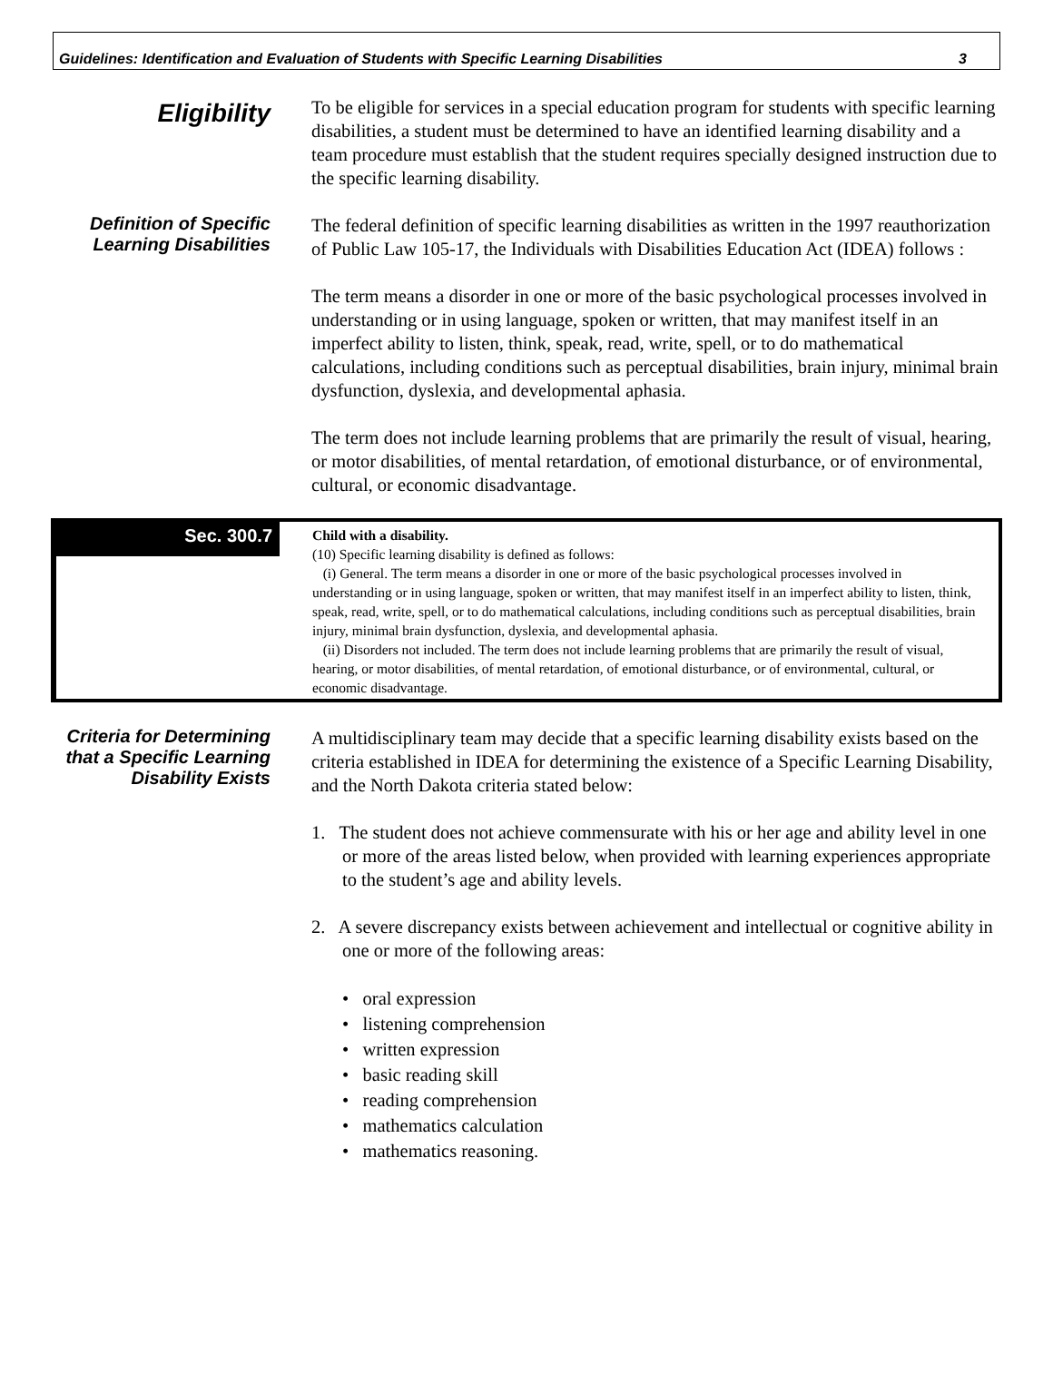Guidelines: Identification and Evaluation of Students with Specific Learning Disabilities 3
Eligibility
To be eligible for services in a special education program for students with specific learning disabilities, a student must be determined to have an identified learning disability and a team procedure must establish that the student requires specially designed instruction due to the specific learning disability.
Definition of Specific Learning Disabilities
The federal definition of specific learning disabilities as written in the 1997 reauthorization of Public Law 105-17, the Individuals with Disabilities Education Act (IDEA) follows :
The term means a disorder in one or more of the basic psychological processes involved in understanding or in using language, spoken or written, that may manifest itself in an imperfect ability to listen, think, speak, read, write, spell, or to do mathematical calculations, including conditions such as perceptual disabilities, brain injury, minimal brain dysfunction, dyslexia, and developmental aphasia.
The term does not include learning problems that are primarily the result of visual, hearing, or motor disabilities, of mental retardation, of emotional disturbance, or of environmental, cultural, or economic disadvantage.
Sec. 300.7
Child with a disability.
(10) Specific learning disability is defined as follows:
(i) General. The term means a disorder in one or more of the basic psychological processes involved in understanding or in using language, spoken or written, that may manifest itself in an imperfect ability to listen, think, speak, read, write, spell, or to do mathematical calculations, including conditions such as perceptual disabilities, brain injury, minimal brain dysfunction, dyslexia, and developmental aphasia.
(ii) Disorders not included. The term does not include learning problems that are primarily the result of visual, hearing, or motor disabilities, of mental retardation, of emotional disturbance, or of environmental, cultural, or economic disadvantage.
Criteria for Determining that a Specific Learning Disability Exists
A multidisciplinary team may decide that a specific learning disability exists based on the criteria established in IDEA for determining the existence of a Specific Learning Disability, and the North Dakota criteria stated below:
1. The student does not achieve commensurate with his or her age and ability level in one or more of the areas listed below, when provided with learning experiences appropriate to the student’s age and ability levels.
2. A severe discrepancy exists between achievement and intellectual or cognitive ability in one or more of the following areas:
• oral expression
• listening comprehension
• written expression
• basic reading skill
• reading comprehension
• mathematics calculation
• mathematics reasoning.